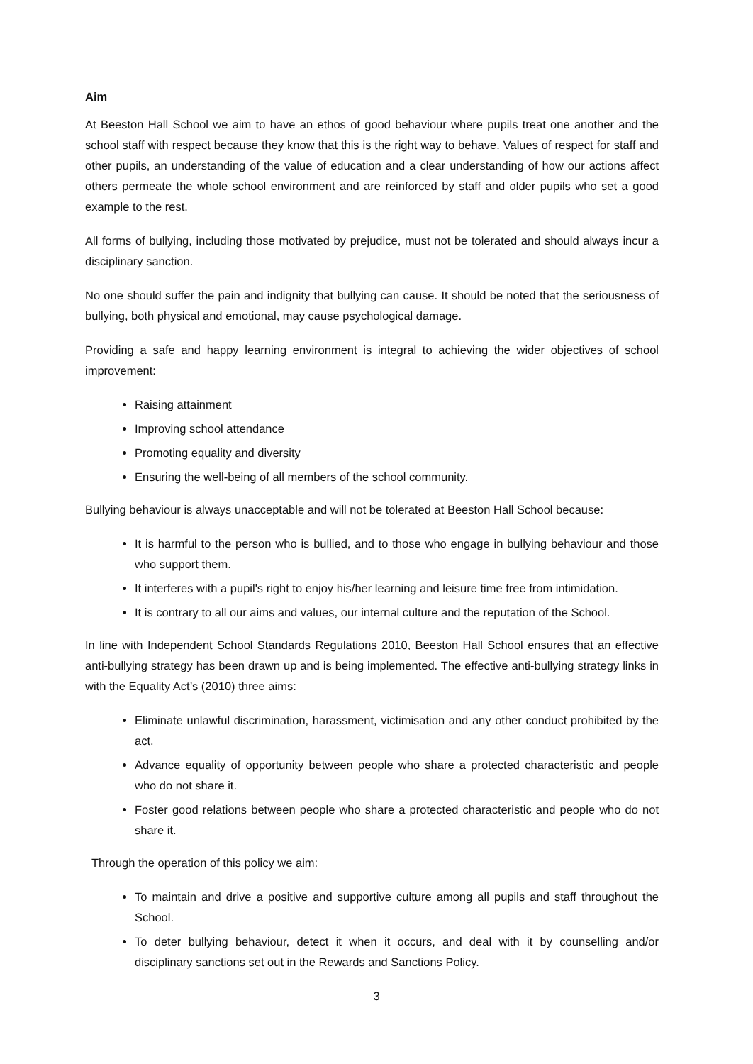Aim
At Beeston Hall School we aim to have an ethos of good behaviour where pupils treat one another and the school staff with respect because they know that this is the right way to behave. Values of respect for staff and other pupils, an understanding of the value of education and a clear understanding of how our actions affect others permeate the whole school environment and are reinforced by staff and older pupils who set a good example to the rest.
All forms of bullying, including those motivated by prejudice, must not be tolerated and should always incur a disciplinary sanction.
No one should suffer the pain and indignity that bullying can cause. It should be noted that the seriousness of bullying, both physical and emotional, may cause psychological damage.
Providing a safe and happy learning environment is integral to achieving the wider objectives of school improvement:
Raising attainment
Improving school attendance
Promoting equality and diversity
Ensuring the well-being of all members of the school community.
Bullying behaviour is always unacceptable and will not be tolerated at Beeston Hall School because:
It is harmful to the person who is bullied, and to those who engage in bullying behaviour and those who support them.
It interferes with a pupil's right to enjoy his/her learning and leisure time free from intimidation.
It is contrary to all our aims and values, our internal culture and the reputation of the School.
In line with Independent School Standards Regulations 2010, Beeston Hall School ensures that an effective anti-bullying strategy has been drawn up and is being implemented. The effective anti-bullying strategy links in with the Equality Act’s (2010) three aims:
Eliminate unlawful discrimination, harassment, victimisation and any other conduct prohibited by the act.
Advance equality of opportunity between people who share a protected characteristic and people who do not share it.
Foster good relations between people who share a protected characteristic and people who do not share it.
Through the operation of this policy we aim:
To maintain and drive a positive and supportive culture among all pupils and staff throughout the School.
To deter bullying behaviour, detect it when it occurs, and deal with it by counselling and/or disciplinary sanctions set out in the Rewards and Sanctions Policy.
3